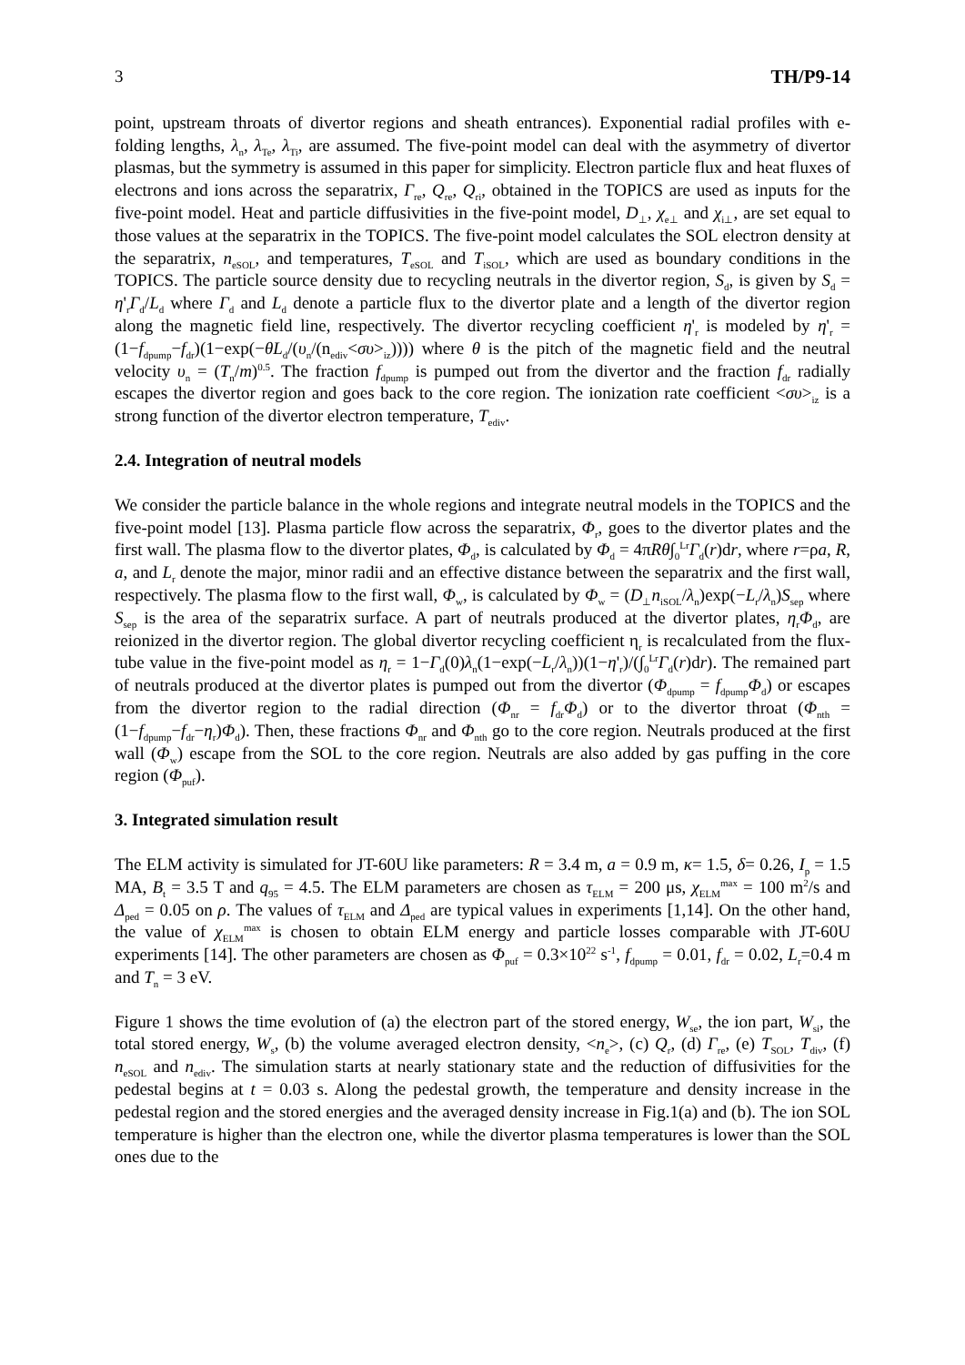3 TH/P9-14
point, upstream throats of divertor regions and sheath entrances). Exponential radial profiles with e-folding lengths, λ<sub>n</sub>, λ<sub>Te</sub>, λ<sub>Ti</sub>, are assumed. The five-point model can deal with the asymmetry of divertor plasmas, but the symmetry is assumed in this paper for simplicity. Electron particle flux and heat fluxes of electrons and ions across the separatrix, Γ<sub>re</sub>, Q<sub>re</sub>, Q<sub>ri</sub>, obtained in the TOPICS are used as inputs for the five-point model. Heat and particle diffusivities in the five-point model, D<sub>⊥</sub>, χ<sub>e⊥</sub> and χ<sub>i⊥</sub>, are set equal to those values at the separatrix in the TOPICS. The five-point model calculates the SOL electron density at the separatrix, n<sub>eSOL</sub>, and temperatures, T<sub>eSOL</sub> and T<sub>iSOL</sub>, which are used as boundary conditions in the TOPICS. The particle source density due to recycling neutrals in the divertor region, S<sub>d</sub>, is given by S<sub>d</sub> = η'<sub>r</sub>Γ<sub>d</sub>/L<sub>d</sub> where Γ<sub>d</sub> and L<sub>d</sub> denote a particle flux to the divertor plate and a length of the divertor region along the magnetic field line, respectively. The divertor recycling coefficient η'<sub>r</sub> is modeled by η'<sub>r</sub> = (1−f<sub>dpump</sub>−f<sub>dr</sub>)(1−exp(−θL<sub>d</sub>/(υ<sub>n</sub>/(n<sub>ediv</sub><συ><sub>iz</sub>)))) where θ is the pitch of the magnetic field and the neutral velocity υ<sub>n</sub> = (T<sub>n</sub>/m)<sup>0.5</sup>. The fraction f<sub>dpump</sub> is pumped out from the divertor and the fraction f<sub>dr</sub> radially escapes the divertor region and goes back to the core region. The ionization rate coefficient <συ><sub>iz</sub> is a strong function of the divertor electron temperature, T<sub>ediv</sub>.
2.4. Integration of neutral models
We consider the particle balance in the whole regions and integrate neutral models in the TOPICS and the five-point model [13]. Plasma particle flow across the separatrix, Φ<sub>r</sub>, goes to the divertor plates and the first wall. The plasma flow to the divertor plates, Φ<sub>d</sub>, is calculated by Φ<sub>d</sub> = 4πRθ∫<sub>0</sub><sup>Lr</sup>Γ<sub>d</sub>(r)dr, where r=ρa, R, a, and L<sub>r</sub> denote the major, minor radii and an effective distance between the separatrix and the first wall, respectively. The plasma flow to the first wall, Φ<sub>w</sub>, is calculated by Φ<sub>w</sub> = (D<sub>⊥</sub>n<sub>iSOL</sub>/λ<sub>n</sub>)exp(−L<sub>r</sub>/λ<sub>n</sub>)S<sub>sep</sub> where S<sub>sep</sub> is the area of the separatrix surface. A part of neutrals produced at the divertor plates, η<sub>r</sub>Φ<sub>d</sub>, are reionized in the divertor region. The global divertor recycling coefficient η<sub>r</sub> is recalculated from the flux-tube value in the five-point model as η<sub>r</sub> = 1−Γ<sub>d</sub>(0)λ<sub>n</sub>(1−exp(−L<sub>r</sub>/λ<sub>n</sub>))(1−η'<sub>r</sub>)/(∫<sub>0</sub><sup>Lr</sup>Γ<sub>d</sub>(r)dr). The remained part of neutrals produced at the divertor plates is pumped out from the divertor (Φ<sub>dpump</sub> = f<sub>dpump</sub>Φ<sub>d</sub>) or escapes from the divertor region to the radial direction (Φ<sub>nr</sub> = f<sub>dr</sub>Φ<sub>d</sub>) or to the divertor throat (Φ<sub>nth</sub> = (1−f<sub>dpump</sub>−f<sub>dr</sub>−η<sub>r</sub>)Φ<sub>d</sub>). Then, these fractions Φ<sub>nr</sub> and Φ<sub>nth</sub> go to the core region. Neutrals produced at the first wall (Φ<sub>w</sub>) escape from the SOL to the core region. Neutrals are also added by gas puffing in the core region (Φ<sub>puf</sub>).
3. Integrated simulation result
The ELM activity is simulated for JT-60U like parameters: R = 3.4 m, a = 0.9 m, κ= 1.5, δ= 0.26, I<sub>p</sub> = 1.5 MA, B<sub>t</sub> = 3.5 T and q<sub>95</sub> = 4.5. The ELM parameters are chosen as τ<sub>ELM</sub> = 200 μs, χ<sub>ELM</sub><sup>max</sup> = 100 m<sup>2</sup>/s and Δ<sub>ped</sub> = 0.05 on ρ. The values of τ<sub>ELM</sub> and Δ<sub>ped</sub> are typical values in experiments [1,14]. On the other hand, the value of χ<sub>ELM</sub><sup>max</sup> is chosen to obtain ELM energy and particle losses comparable with JT-60U experiments [14]. The other parameters are chosen as Φ<sub>puf</sub> = 0.3×10<sup>22</sup> s<sup>-1</sup>, f<sub>dpump</sub> = 0.01, f<sub>dr</sub> = 0.02, L<sub>r</sub>=0.4 m and T<sub>n</sub> = 3 eV.
Figure 1 shows the time evolution of (a) the electron part of the stored energy, W<sub>se</sub>, the ion part, W<sub>si</sub>, the total stored energy, W<sub>s</sub>, (b) the volume averaged electron density, <n<sub>e</sub>>, (c) Q<sub>r</sub>, (d) Γ<sub>re</sub>, (e) T<sub>SOL</sub>, T<sub>div</sub>, (f) n<sub>eSOL</sub> and n<sub>ediv</sub>. The simulation starts at nearly stationary state and the reduction of diffusivities for the pedestal begins at t = 0.03 s. Along the pedestal growth, the temperature and density increase in the pedestal region and the stored energies and the averaged density increase in Fig.1(a) and (b). The ion SOL temperature is higher than the electron one, while the divertor plasma temperatures is lower than the SOL ones due to the